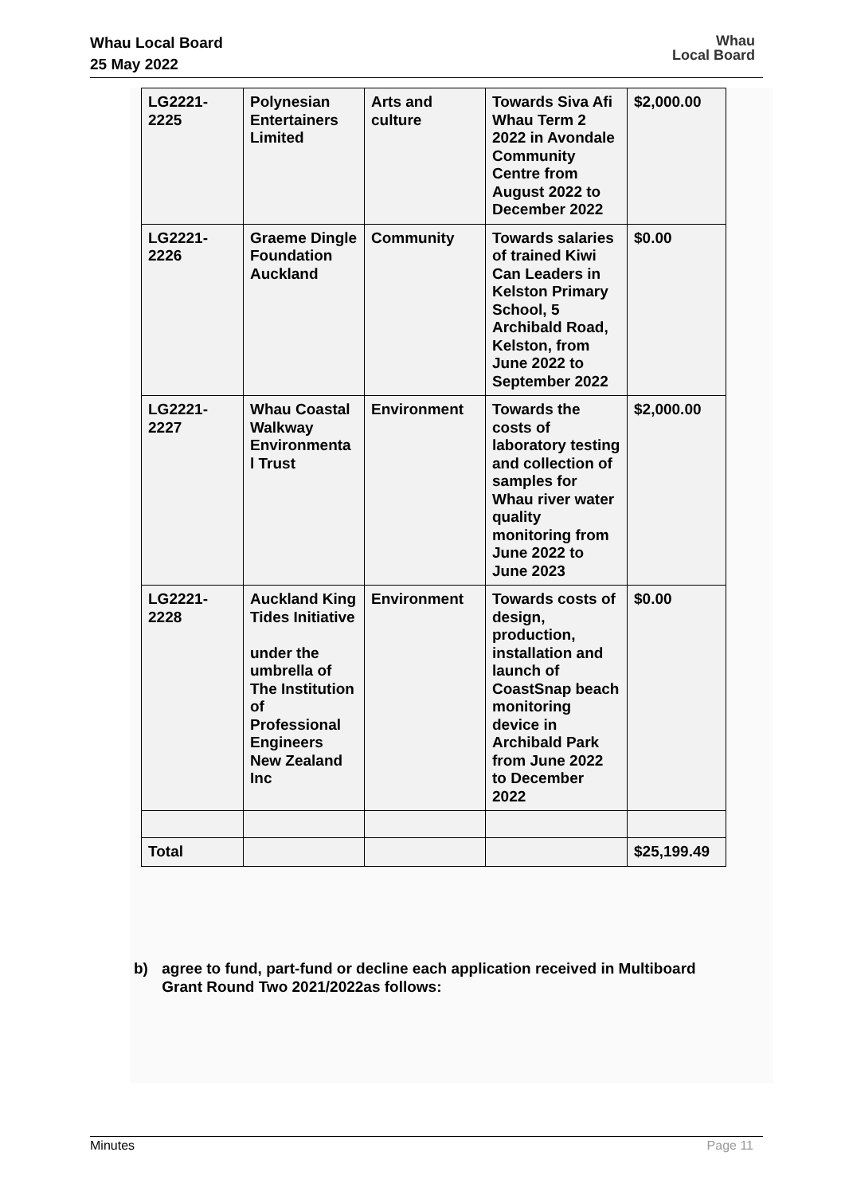Whau Local Board
25 May 2022
Whau
Local Board
| LG2221-2225 | Polynesian Entertainers Limited | Arts and culture | Towards Siva Afi Whau Term 2 2022 in Avondale Community Centre from August 2022 to December 2022 | $2,000.00 |
| LG2221-2226 | Graeme Dingle Foundation Auckland | Community | Towards salaries of trained Kiwi Can Leaders in Kelston Primary School, 5 Archibald Road, Kelston, from June 2022 to September 2022 | $0.00 |
| LG2221-2227 | Whau Coastal Walkway Environmenta l Trust | Environment | Towards the costs of laboratory testing and collection of samples for Whau river water quality monitoring from June 2022 to June 2023 | $2,000.00 |
| LG2221-2228 | Auckland King Tides Initiative under the umbrella of The Institution of Professional Engineers New Zealand Inc | Environment | Towards costs of design, production, installation and launch of CoastSnap beach monitoring device in Archibald Park from June 2022 to December 2022 | $0.00 |
| Total | | | | $25,199.49 |
b) agree to fund, part-fund or decline each application received in Multiboard Grant Round Two 2021/2022as follows:
Minutes Page 11